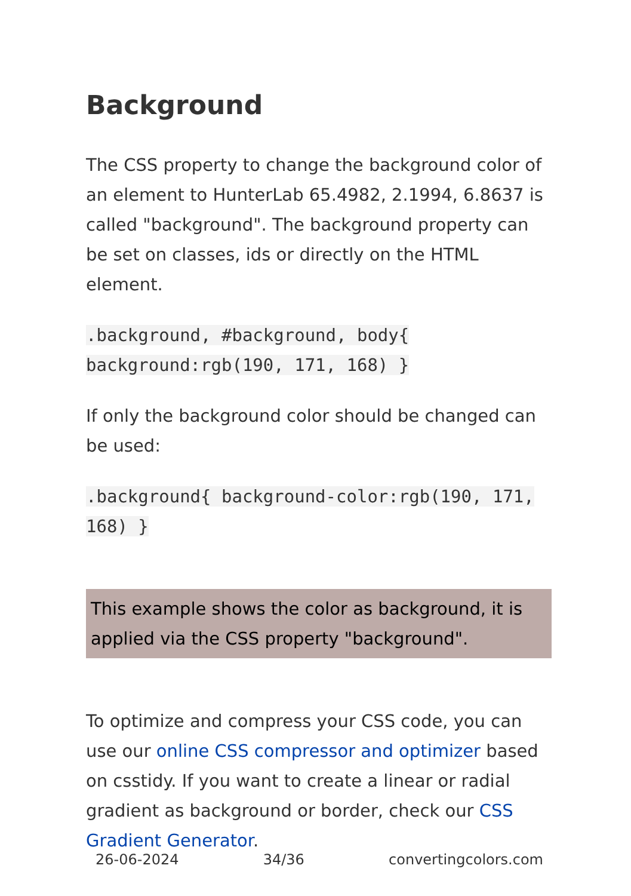Background
The CSS property to change the background color of an element to HunterLab 65.4982, 2.1994, 6.8637 is called "background". The background property can be set on classes, ids or directly on the HTML element.
.background, #background, body{ background:rgb(190, 171, 168) }
If only the background color should be changed can be used:
.background{ background-color:rgb(190, 171, 168) }
This example shows the color as background, it is applied via the CSS property "background".
To optimize and compress your CSS code, you can use our online CSS compressor and optimizer based on csstidy. If you want to create a linear or radial gradient as background or border, check our CSS Gradient Generator.
26-06-2024 34/36 convertingcolors.com